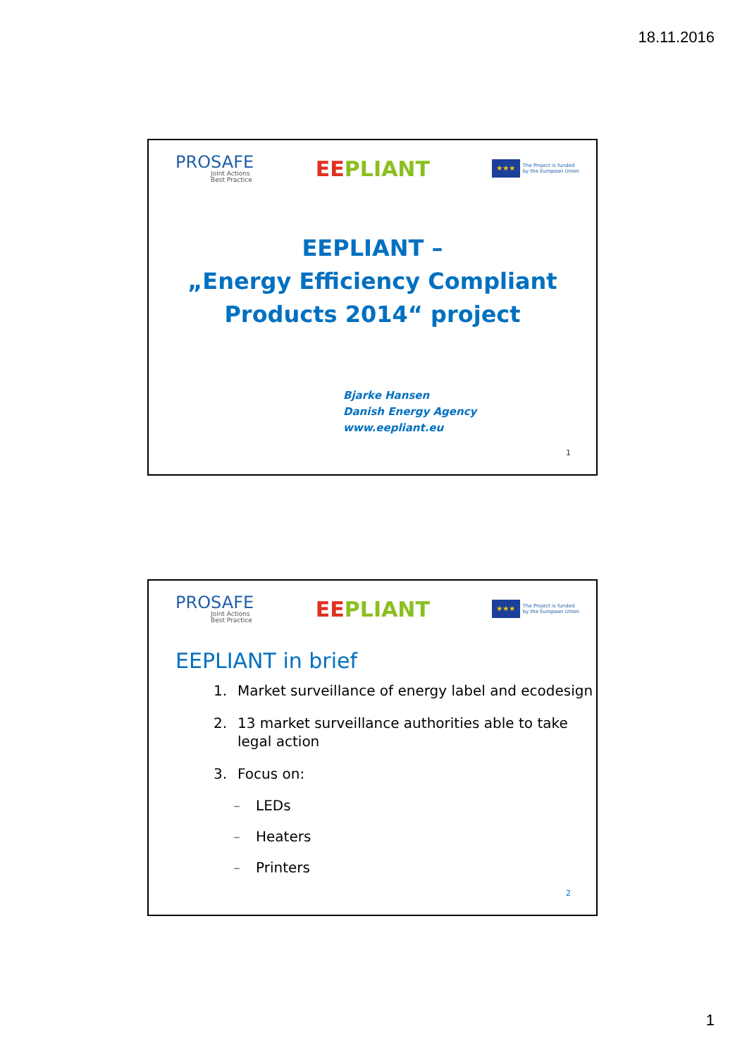18.11.2016
PROSAFE
Joint Actions
Best Practice
EEPLIANT
★★★
The Project is funded
by the European Union
EEPLIANT –
„Energy Efficiency Compliant
Products 2014“ project
Bjarke Hansen
Danish Energy Agency
www.eepliant.eu
1
PROSAFE
Joint Actions
Best Practice
EEPLIANT
★★★
The Project is funded
by the European Union
EEPLIANT in brief
1. Market surveillance of energy label and ecodesign
2. 13 market surveillance authorities able to take legal action
3. Focus on:
– LEDs
– Heaters
– Printers
2
1